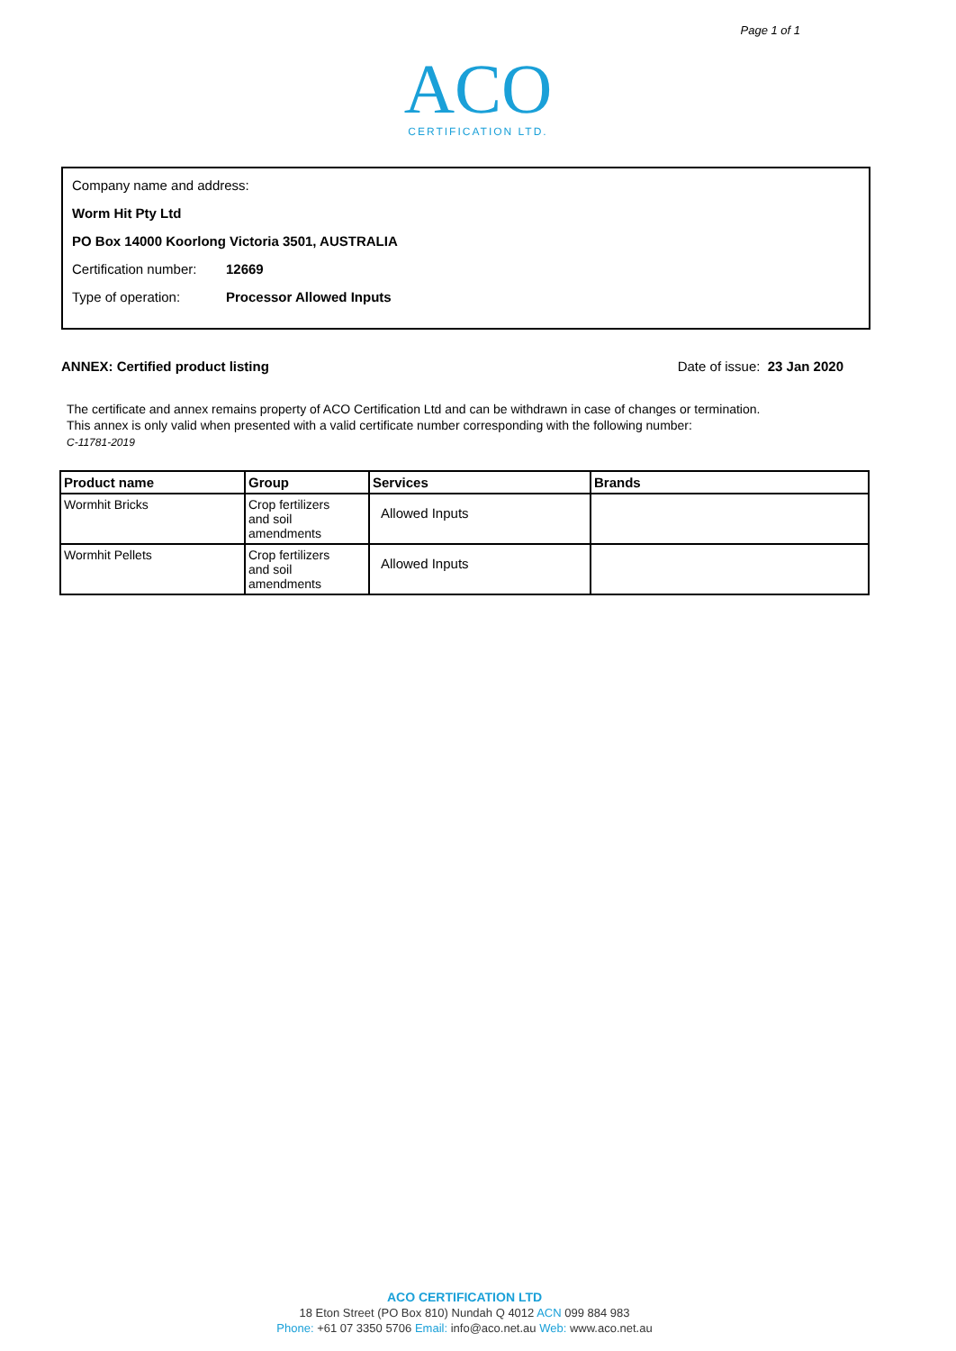Page 1 of 1
ACO
CERTIFICATION LTD.
Company name and address:
Worm Hit Pty Ltd
PO Box 14000 Koorlong Victoria 3501, AUSTRALIA
Certification number: 12669
Type of operation: Processor Allowed Inputs
ANNEX: Certified product listing Date of issue: 23 Jan 2020
The certificate and annex remains property of ACO Certification Ltd and can be withdrawn in case of changes or termination.
This annex is only valid when presented with a valid certificate number corresponding with the following number:
C-11781-2019
| Product name | Group | Services | Brands |
| --- | --- | --- | --- |
| Wormhit Bricks | Crop fertilizers and soil amendments | Allowed Inputs | |
| Wormhit Pellets | Crop fertilizers and soil amendments | Allowed Inputs | |
ACO CERTIFICATION LTD
18 Eton Street (PO Box 810) Nundah Q 4012 ACN 099 884 983
Phone: +61 07 3350 5706 Email: info@aco.net.au Web: www.aco.net.au